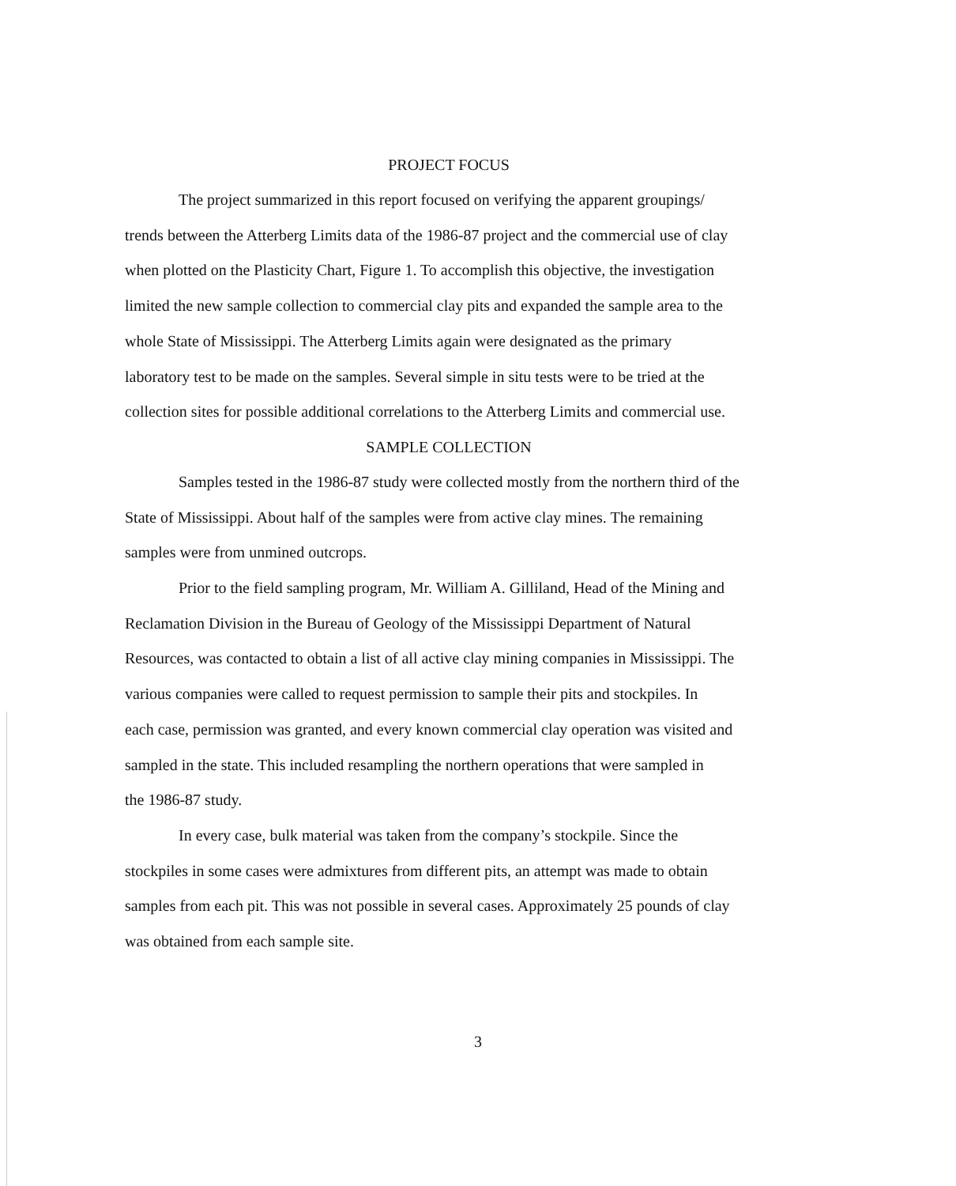PROJECT FOCUS
The project summarized in this report focused on verifying the apparent groupings/
trends between the Atterberg Limits data of the 1986-87 project and the commercial use of clay
when plotted on the Plasticity Chart, Figure 1. To accomplish this objective, the investigation
limited the new sample collection to commercial clay pits and expanded the sample area to the
whole State of Mississippi. The Atterberg Limits again were designated as the primary
laboratory test to be made on the samples. Several simple in situ tests were to be tried at the
collection sites for possible additional correlations to the Atterberg Limits and commercial use.
SAMPLE COLLECTION
Samples tested in the 1986-87 study were collected mostly from the northern third of the
State of Mississippi. About half of the samples were from active clay mines. The remaining
samples were from unmined outcrops.
Prior to the field sampling program, Mr. William A. Gilliland, Head of the Mining and
Reclamation Division in the Bureau of Geology of the Mississippi Department of Natural
Resources, was contacted to obtain a list of all active clay mining companies in Mississippi. The
various companies were called to request permission to sample their pits and stockpiles. In
each case, permission was granted, and every known commercial clay operation was visited and
sampled in the state. This included resampling the northern operations that were sampled in
the 1986-87 study.
In every case, bulk material was taken from the company’s stockpile. Since the
stockpiles in some cases were admixtures from different pits, an attempt was made to obtain
samples from each pit. This was not possible in several cases. Approximately 25 pounds of clay
was obtained from each sample site.
3